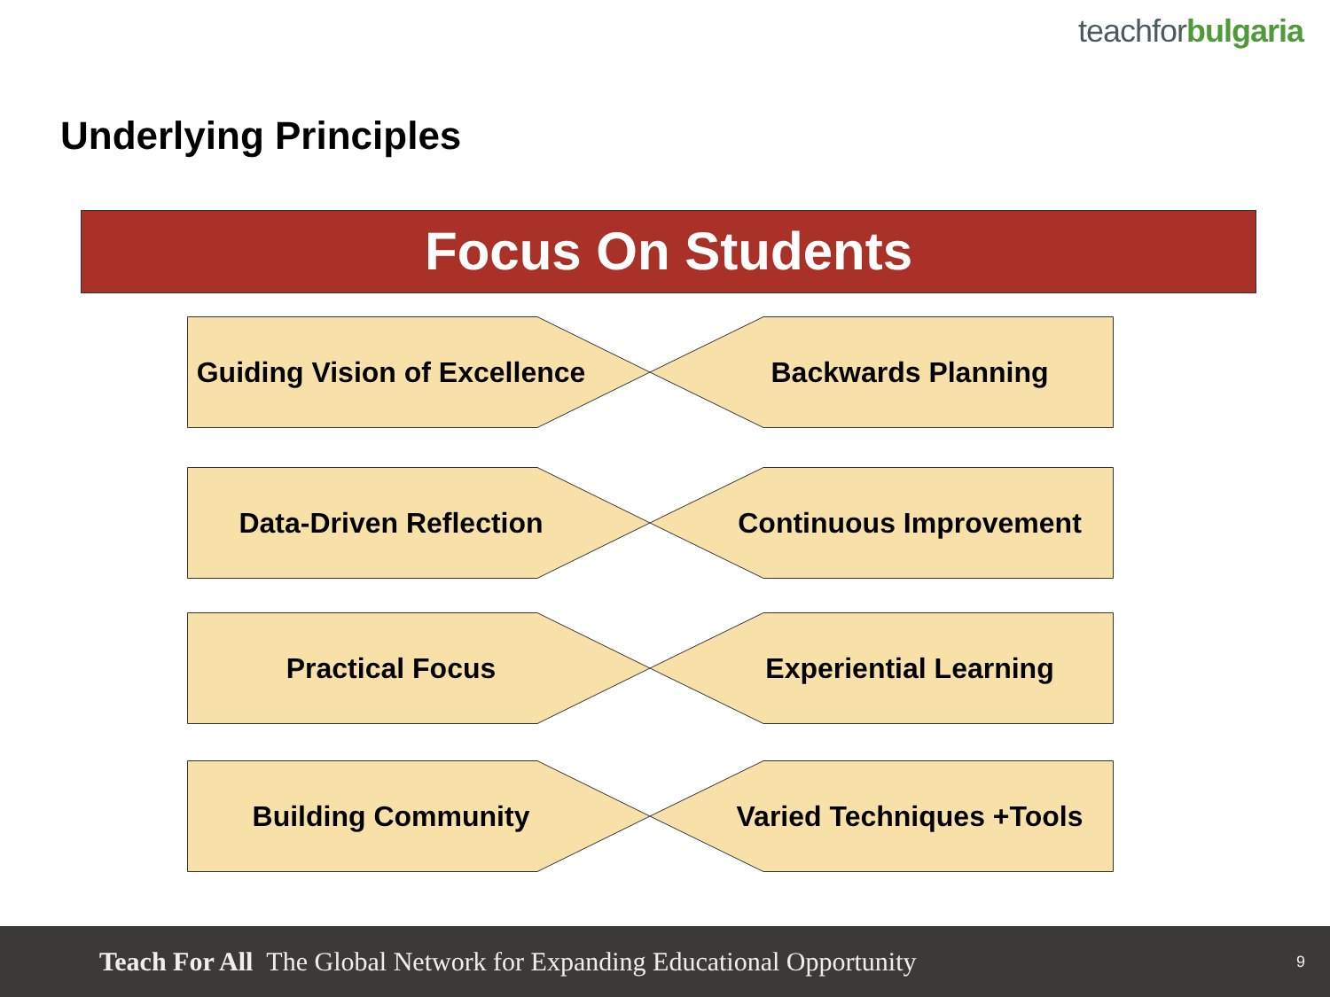teachfor bulgaria
Underlying Principles
Focus On Students
Guiding Vision of Excellence
Backwards Planning
Data-Driven Reflection Continuous Improvement
Practical Focus Experiential Learning
Building Community
Varied Techniques +Tools
Teach For All The Global Network for Expanding Educational Opportunity
9